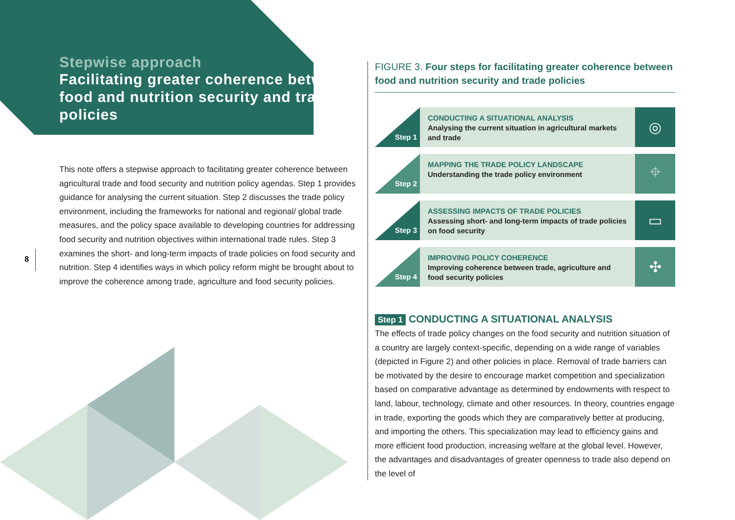Stepwise approach
Facilitating greater coherence between food and nutrition security and trade policies
This note offers a stepwise approach to facilitating greater coherence between agricultural trade and food security and nutrition policy agendas. Step 1 provides guidance for analysing the current situation. Step 2 discusses the trade policy environment, including the frameworks for national and regional/ global trade measures, and the policy space available to developing countries for addressing food security and nutrition objectives within international trade rules. Step 3 examines the short- and long-term impacts of trade policies on food security and nutrition. Step 4 identifies ways in which policy reform might be brought about to improve the coherence among trade, agriculture and food security policies.
8
FIGURE 3. Four steps for facilitating greater coherence between food and nutrition security and trade policies
Step 1
CONDUCTING A SITUATIONAL ANALYSIS
Analysing the current situation in agricultural markets and trade
◎
Step 2
MAPPING THE TRADE POLICY LANDSCAPE
Understanding the trade policy environment
⌖
Step 3
ASSESSING IMPACTS OF TRADE POLICIES
Assessing short- and long-term impacts of trade policies on food security
▭
Step 4
IMPROVING POLICY COHERENCE
Improving coherence between trade, agriculture and food security policies
✣
Step 1 CONDUCTING A SITUATIONAL ANALYSIS
The effects of trade policy changes on the food security and nutrition situation of a country are largely context-specific, depending on a wide range of variables (depicted in Figure 2) and other policies in place. Removal of trade barriers can be motivated by the desire to encourage market competition and specialization based on comparative advantage as determined by endowments with respect to land, labour, technology, climate and other resources. In theory, countries engage in trade, exporting the goods which they are comparatively better at producing, and importing the others. This specialization may lead to efficiency gains and more efficient food production, increasing welfare at the global level. However, the advantages and disadvantages of greater openness to trade also depend on the level of